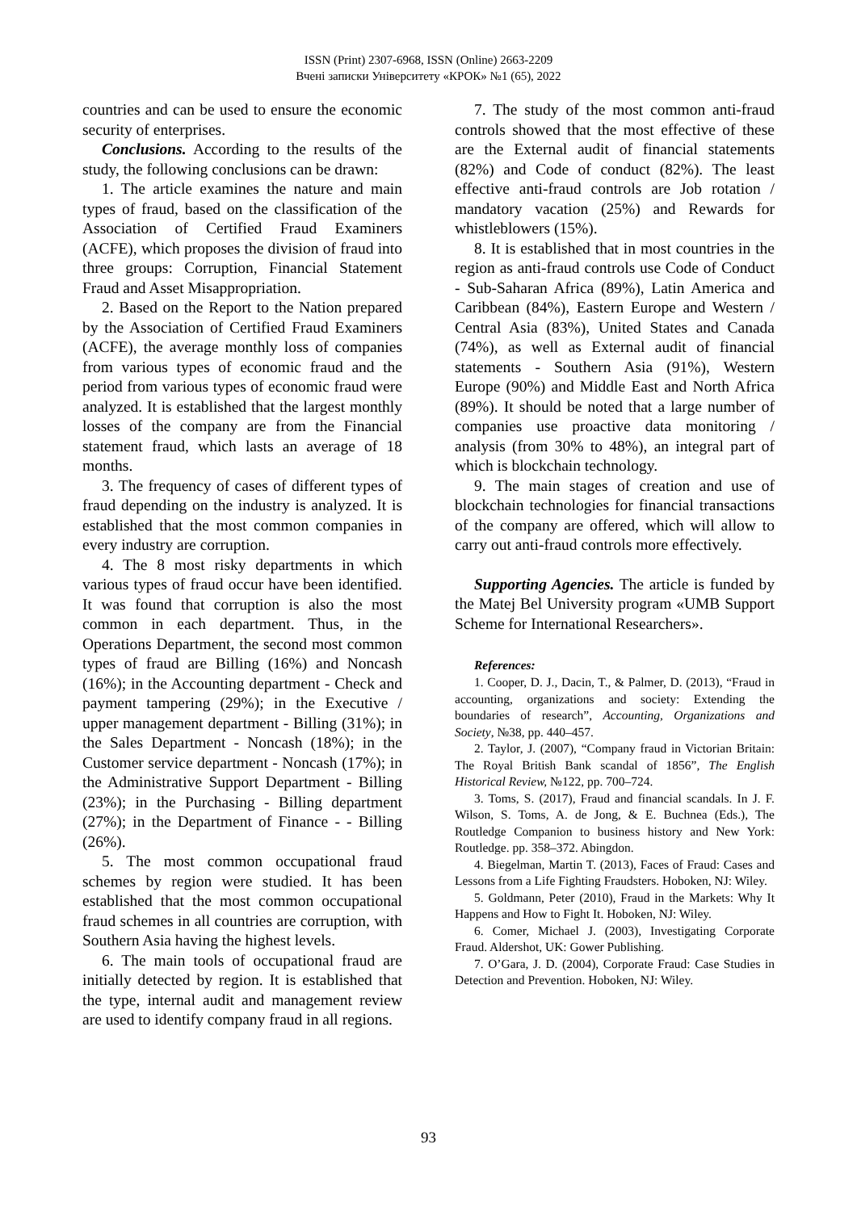ISSN (Print) 2307-6968, ISSN (Online) 2663-2209
Вчені записки Університету «КРОК» №1 (65), 2022
countries and can be used to ensure the economic security of enterprises.
Conclusions. According to the results of the study, the following conclusions can be drawn:
1. The article examines the nature and main types of fraud, based on the classification of the Association of Certified Fraud Examiners (ACFE), which proposes the division of fraud into three groups: Corruption, Financial Statement Fraud and Asset Misappropriation.
2. Based on the Report to the Nation prepared by the Association of Certified Fraud Examiners (ACFE), the average monthly loss of companies from various types of economic fraud and the period from various types of economic fraud were analyzed. It is established that the largest monthly losses of the company are from the Financial statement fraud, which lasts an average of 18 months.
3. The frequency of cases of different types of fraud depending on the industry is analyzed. It is established that the most common companies in every industry are corruption.
4. The 8 most risky departments in which various types of fraud occur have been identified. It was found that corruption is also the most common in each department. Thus, in the Operations Department, the second most common types of fraud are Billing (16%) and Noncash (16%); in the Accounting department - Check and payment tampering (29%); in the Executive / upper management department - Billing (31%); in the Sales Department - Noncash (18%); in the Customer service department - Noncash (17%); in the Administrative Support Department - Billing (23%); in the Purchasing - Billing department (27%); in the Department of Finance - - Billing (26%).
5. The most common occupational fraud schemes by region were studied. It has been established that the most common occupational fraud schemes in all countries are corruption, with Southern Asia having the highest levels.
6. The main tools of occupational fraud are initially detected by region. It is established that the type, internal audit and management review are used to identify company fraud in all regions.
7. The study of the most common anti-fraud controls showed that the most effective of these are the External audit of financial statements (82%) and Code of conduct (82%). The least effective anti-fraud controls are Job rotation / mandatory vacation (25%) and Rewards for whistleblowers (15%).
8. It is established that in most countries in the region as anti-fraud controls use Code of Conduct - Sub-Saharan Africa (89%), Latin America and Caribbean (84%), Eastern Europe and Western / Central Asia (83%), United States and Canada (74%), as well as External audit of financial statements - Southern Asia (91%), Western Europe (90%) and Middle East and North Africa (89%). It should be noted that a large number of companies use proactive data monitoring / analysis (from 30% to 48%), an integral part of which is blockchain technology.
9. The main stages of creation and use of blockchain technologies for financial transactions of the company are offered, which will allow to carry out anti-fraud controls more effectively.
Supporting Agencies. The article is funded by the Matej Bel University program «UMB Support Scheme for International Researchers».
References:
1. Cooper, D. J., Dacin, T., & Palmer, D. (2013), “Fraud in accounting, organizations and society: Extending the boundaries of research”, Accounting, Organizations and Society, №38, pp. 440–457.
2. Taylor, J. (2007), “Company fraud in Victorian Britain: The Royal British Bank scandal of 1856”, The English Historical Review, №122, pp. 700–724.
3. Toms, S. (2017), Fraud and financial scandals. In J. F. Wilson, S. Toms, A. de Jong, & E. Buchnea (Eds.), The Routledge Companion to business history and New York: Routledge. pp. 358–372. Abingdon.
4. Biegelman, Martin T. (2013), Faces of Fraud: Cases and Lessons from a Life Fighting Fraudsters. Hoboken, NJ: Wiley.
5. Goldmann, Peter (2010), Fraud in the Markets: Why It Happens and How to Fight It. Hoboken, NJ: Wiley.
6. Comer, Michael J. (2003), Investigating Corporate Fraud. Aldershot, UK: Gower Publishing.
7. O’Gara, J. D. (2004), Corporate Fraud: Case Studies in Detection and Prevention. Hoboken, NJ: Wiley.
93